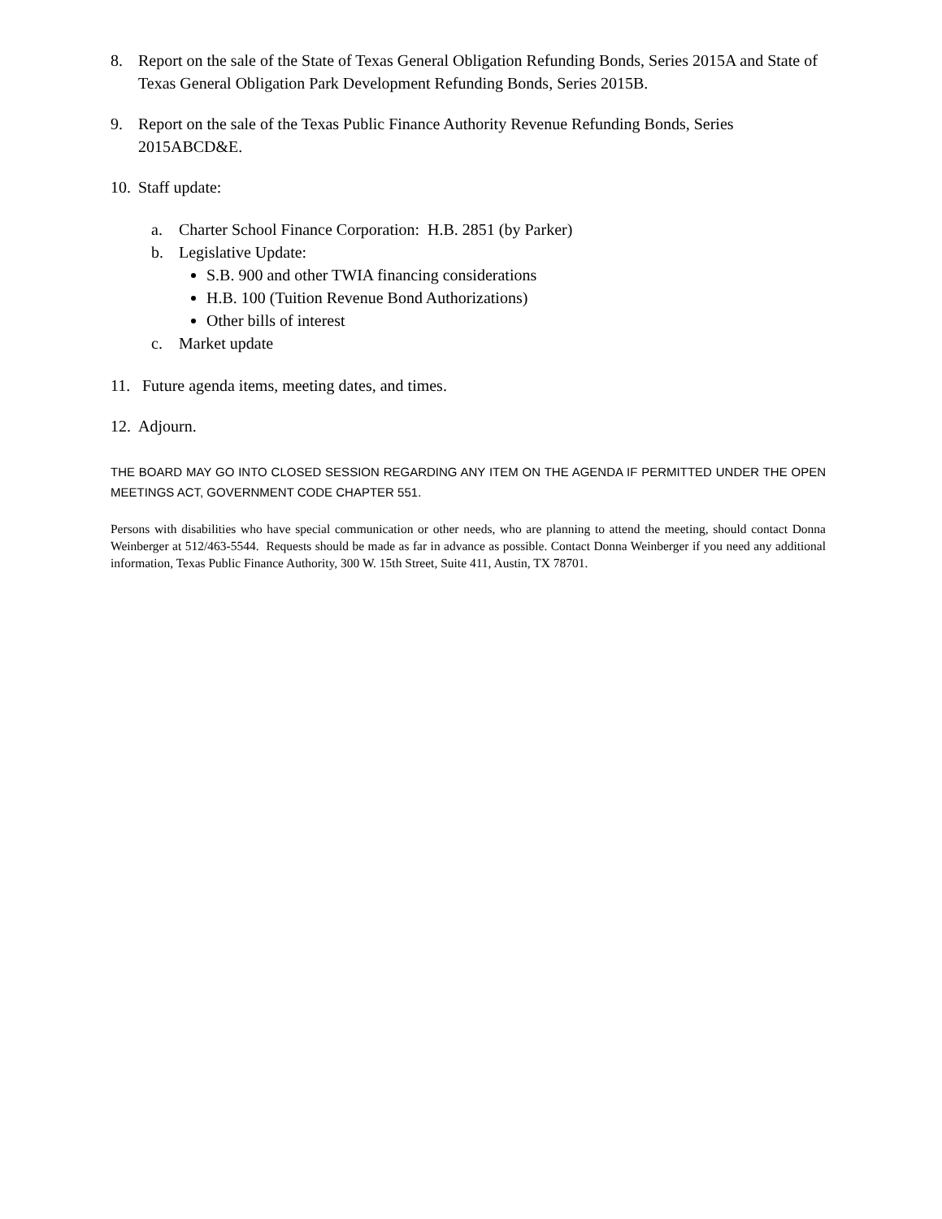8. Report on the sale of the State of Texas General Obligation Refunding Bonds, Series 2015A and State of Texas General Obligation Park Development Refunding Bonds, Series 2015B.
9. Report on the sale of the Texas Public Finance Authority Revenue Refunding Bonds, Series 2015ABCD&E.
10. Staff update:
a. Charter School Finance Corporation: H.B. 2851 (by Parker)
b. Legislative Update:
S.B. 900 and other TWIA financing considerations
H.B. 100 (Tuition Revenue Bond Authorizations)
Other bills of interest
c. Market update
11. Future agenda items, meeting dates, and times.
12. Adjourn.
THE BOARD MAY GO INTO CLOSED SESSION REGARDING ANY ITEM ON THE AGENDA IF PERMITTED UNDER THE OPEN MEETINGS ACT, GOVERNMENT CODE CHAPTER 551.
Persons with disabilities who have special communication or other needs, who are planning to attend the meeting, should contact Donna Weinberger at 512/463-5544. Requests should be made as far in advance as possible. Contact Donna Weinberger if you need any additional information, Texas Public Finance Authority, 300 W. 15th Street, Suite 411, Austin, TX 78701.